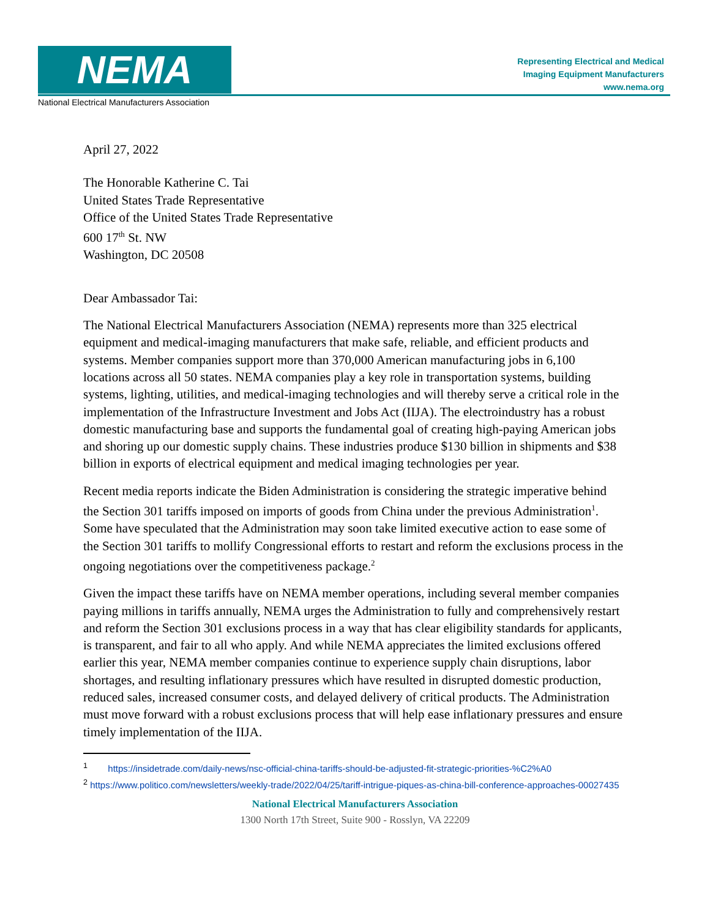NEMA
National Electrical Manufacturers Association
Representing Electrical and Medical
Imaging Equipment Manufacturers
www.nema.org
April 27, 2022
The Honorable Katherine C. Tai
United States Trade Representative
Office of the United States Trade Representative
600 17<sup>th</sup> St. NW
Washington, DC 20508
Dear Ambassador Tai:
The National Electrical Manufacturers Association (NEMA) represents more than 325 electrical equipment and medical-imaging manufacturers that make safe, reliable, and efficient products and systems. Member companies support more than 370,000 American manufacturing jobs in 6,100 locations across all 50 states. NEMA companies play a key role in transportation systems, building systems, lighting, utilities, and medical-imaging technologies and will thereby serve a critical role in the implementation of the Infrastructure Investment and Jobs Act (IIJA). The electroindustry has a robust domestic manufacturing base and supports the fundamental goal of creating high-paying American jobs and shoring up our domestic supply chains. These industries produce $130 billion in shipments and $38 billion in exports of electrical equipment and medical imaging technologies per year.
Recent media reports indicate the Biden Administration is considering the strategic imperative behind the Section 301 tariffs imposed on imports of goods from China under the previous Administration<sup>1</sup>. Some have speculated that the Administration may soon take limited executive action to ease some of the Section 301 tariffs to mollify Congressional efforts to restart and reform the exclusions process in the ongoing negotiations over the competitiveness package.<sup>2</sup>
Given the impact these tariffs have on NEMA member operations, including several member companies paying millions in tariffs annually, NEMA urges the Administration to fully and comprehensively restart and reform the Section 301 exclusions process in a way that has clear eligibility standards for applicants, is transparent, and fair to all who apply. And while NEMA appreciates the limited exclusions offered earlier this year, NEMA member companies continue to experience supply chain disruptions, labor shortages, and resulting inflationary pressures which have resulted in disrupted domestic production, reduced sales, increased consumer costs, and delayed delivery of critical products. The Administration must move forward with a robust exclusions process that will help ease inflationary pressures and ensure timely implementation of the IIJA.
<sup>1</sup> https://insidetrade.com/daily-news/nsc-official-china-tariffs-should-be-adjusted-fit-strategic-priorities-%C2%A0
<sup>2</sup> https://www.politico.com/newsletters/weekly-trade/2022/04/25/tariff-intrigue-piques-as-china-bill-conference-approaches-00027435
National Electrical Manufacturers Association
1300 North 17th Street, Suite 900 - Rosslyn, VA 22209